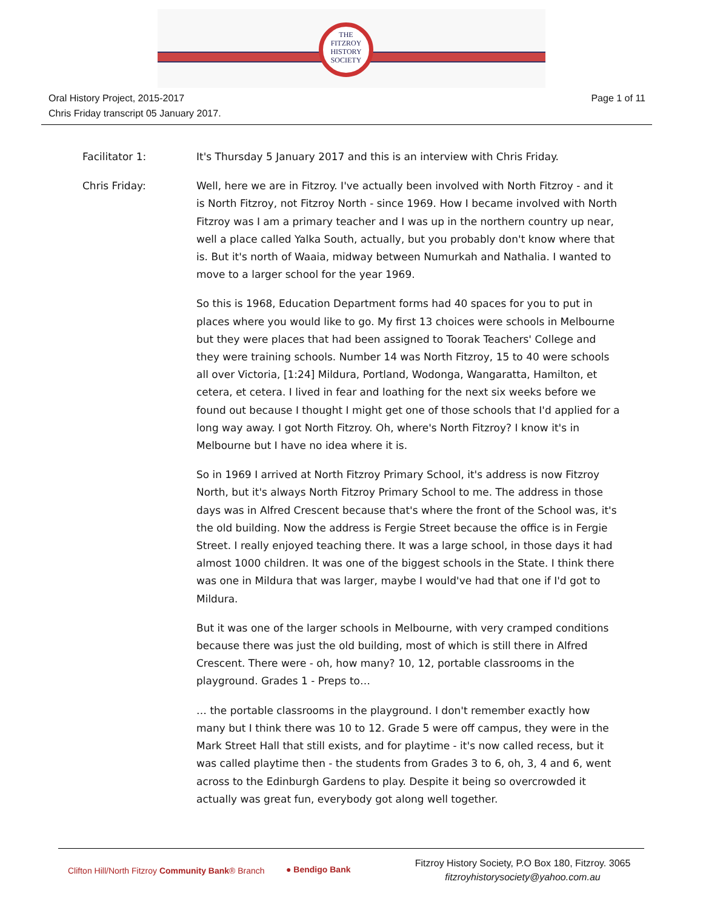THE
FITZROY
HISTORY
SOCIETY
Oral History Project, 2015-2017
Chris Friday transcript 05 January 2017.
Page 1 of 11
Facilitator 1: It's Thursday 5 January 2017 and this is an interview with Chris Friday.
Chris Friday: Well, here we are in Fitzroy. I've actually been involved with North Fitzroy - and it is North Fitzroy, not Fitzroy North - since 1969. How I became involved with North Fitzroy was I am a primary teacher and I was up in the northern country up near, well a place called Yalka South, actually, but you probably don't know where that is. But it's north of Waaia, midway between Numurkah and Nathalia. I wanted to move to a larger school for the year 1969.
So this is 1968, Education Department forms had 40 spaces for you to put in places where you would like to go. My first 13 choices were schools in Melbourne but they were places that had been assigned to Toorak Teachers' College and they were training schools. Number 14 was North Fitzroy, 15 to 40 were schools all over Victoria, [1:24] Mildura, Portland, Wodonga, Wangaratta, Hamilton, et cetera, et cetera. I lived in fear and loathing for the next six weeks before we found out because I thought I might get one of those schools that I'd applied for a long way away. I got North Fitzroy. Oh, where's North Fitzroy? I know it's in Melbourne but I have no idea where it is.
So in 1969 I arrived at North Fitzroy Primary School, it's address is now Fitzroy North, but it's always North Fitzroy Primary School to me. The address in those days was in Alfred Crescent because that's where the front of the School was, it's the old building. Now the address is Fergie Street because the office is in Fergie Street. I really enjoyed teaching there. It was a large school, in those days it had almost 1000 children. It was one of the biggest schools in the State. I think there was one in Mildura that was larger, maybe I would've had that one if I'd got to Mildura.
But it was one of the larger schools in Melbourne, with very cramped conditions because there was just the old building, most of which is still there in Alfred Crescent. There were - oh, how many? 10, 12, portable classrooms in the playground. Grades 1 - Preps to…
… the portable classrooms in the playground. I don't remember exactly how many but I think there was 10 to 12. Grade 5 were off campus, they were in the Mark Street Hall that still exists, and for playtime - it's now called recess, but it was called playtime then - the students from Grades 3 to 6, oh, 3, 4 and 6, went across to the Edinburgh Gardens to play. Despite it being so overcrowded it actually was great fun, everybody got along well together.
Clifton Hill/North Fitzroy Community Bank® Branch
● Bendigo Bank
Fitzroy History Society, P.O Box 180, Fitzroy. 3065
fitzroyhistorysociety@yahoo.com.au